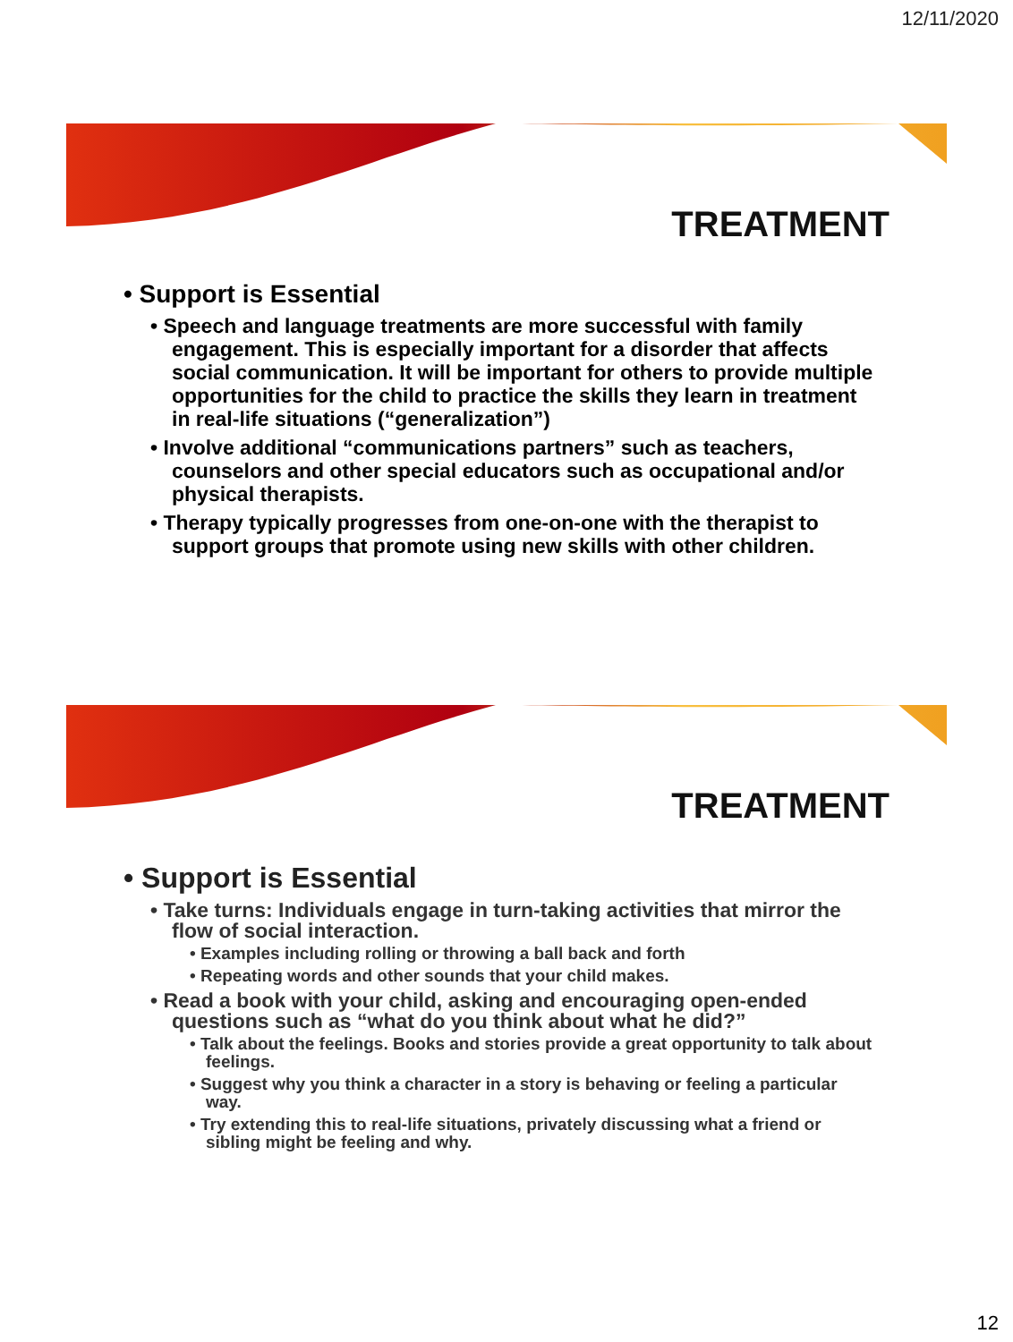12/11/2020
TREATMENT
• Support is Essential
• Speech and language treatments are more successful with family engagement. This is especially important for a disorder that affects social communication. It will be important for others to provide multiple opportunities for the child to practice the skills they learn in treatment in real-life situations (“generalization”)
• Involve additional “communications partners” such as teachers, counselors and other special educators such as occupational and/or physical therapists.
• Therapy typically progresses from one-on-one with the therapist to support groups that promote using new skills with other children.
TREATMENT
• Support is Essential
• Take turns: Individuals engage in turn-taking activities that mirror the flow of social interaction.
• Examples including rolling or throwing a ball back and forth
• Repeating words and other sounds that your child makes.
• Read a book with your child, asking and encouraging open-ended questions such as “what do you think about what he did?”
• Talk about the feelings. Books and stories provide a great opportunity to talk about feelings.
• Suggest why you think a character in a story is behaving or feeling a particular way.
• Try extending this to real-life situations, privately discussing what a friend or sibling might be feeling and why.
12